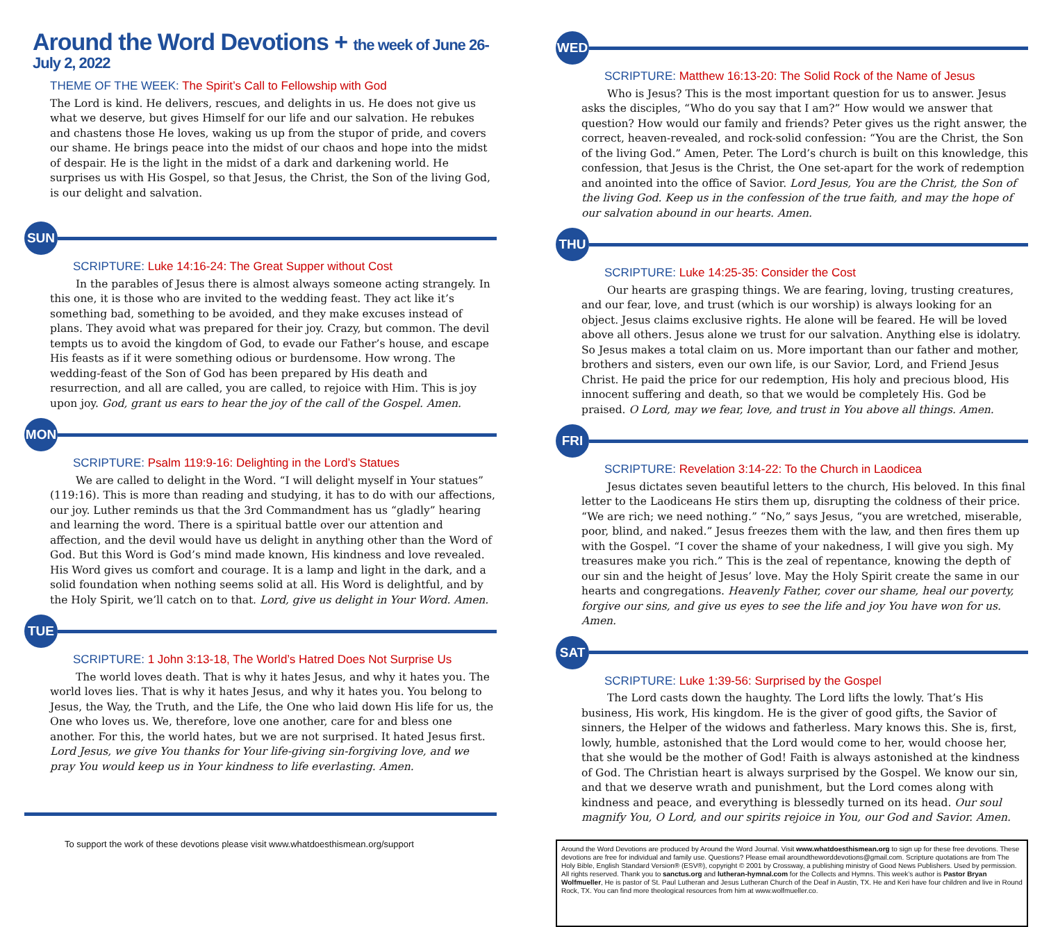Around the Word Devotions + the week of June 26-July 2, 2022
THEME OF THE WEEK: The Spirit’s Call to Fellowship with God
The Lord is kind. He delivers, rescues, and delights in us. He does not give us what we deserve, but gives Himself for our life and our salvation. He rebukes and chastens those He loves, waking us up from the stupor of pride, and covers our shame. He brings peace into the midst of our chaos and hope into the midst of despair. He is the light in the midst of a dark and darkening world. He surprises us with His Gospel, so that Jesus, the Christ, the Son of the living God, is our delight and salvation.
SUN
SCRIPTURE: Luke 14:16-24: The Great Supper without Cost
In the parables of Jesus there is almost always someone acting strangely. In this one, it is those who are invited to the wedding feast. They act like it’s something bad, something to be avoided, and they make excuses instead of plans. They avoid what was prepared for their joy. Crazy, but common. The devil tempts us to avoid the kingdom of God, to evade our Father’s house, and escape His feasts as if it were something odious or burdensome. How wrong. The wedding-feast of the Son of God has been prepared by His death and resurrection, and all are called, you are called, to rejoice with Him. This is joy upon joy. God, grant us ears to hear the joy of the call of the Gospel. Amen.
MON
SCRIPTURE: Psalm 119:9-16: Delighting in the Lord’s Statues
We are called to delight in the Word. “I will delight myself in Your statues” (119:16). This is more than reading and studying, it has to do with our affections, our joy. Luther reminds us that the 3rd Commandment has us “gladly” hearing and learning the word. There is a spiritual battle over our attention and affection, and the devil would have us delight in anything other than the Word of God. But this Word is God’s mind made known, His kindness and love revealed. His Word gives us comfort and courage. It is a lamp and light in the dark, and a solid foundation when nothing seems solid at all. His Word is delightful, and by the Holy Spirit, we’ll catch on to that. Lord, give us delight in Your Word. Amen.
TUE
SCRIPTURE: 1 John 3:13-18, The World’s Hatred Does Not Surprise Us
The world loves death. That is why it hates Jesus, and why it hates you. The world loves lies. That is why it hates Jesus, and why it hates you. You belong to Jesus, the Way, the Truth, and the Life, the One who laid down His life for us, the One who loves us. We, therefore, love one another, care for and bless one another. For this, the world hates, but we are not surprised. It hated Jesus first. Lord Jesus, we give You thanks for Your life-giving sin-forgiving love, and we pray You would keep us in Your kindness to life everlasting. Amen.
To support the work of these devotions please visit www.whatdoesthismean.org/support
WED
SCRIPTURE: Matthew 16:13-20: The Solid Rock of the Name of Jesus
Who is Jesus? This is the most important question for us to answer. Jesus asks the disciples, “Who do you say that I am?” How would we answer that question? How would our family and friends? Peter gives us the right answer, the correct, heaven-revealed, and rock-solid confession: “You are the Christ, the Son of the living God.” Amen, Peter. The Lord’s church is built on this knowledge, this confession, that Jesus is the Christ, the One set-apart for the work of redemption and anointed into the office of Savior. Lord Jesus, You are the Christ, the Son of the living God. Keep us in the confession of the true faith, and may the hope of our salvation abound in our hearts. Amen.
THU
SCRIPTURE: Luke 14:25-35: Consider the Cost
Our hearts are grasping things. We are fearing, loving, trusting creatures, and our fear, love, and trust (which is our worship) is always looking for an object. Jesus claims exclusive rights. He alone will be feared. He will be loved above all others. Jesus alone we trust for our salvation. Anything else is idolatry. So Jesus makes a total claim on us. More important than our father and mother, brothers and sisters, even our own life, is our Savior, Lord, and Friend Jesus Christ. He paid the price for our redemption, His holy and precious blood, His innocent suffering and death, so that we would be completely His. God be praised. O Lord, may we fear, love, and trust in You above all things. Amen.
FRI
SCRIPTURE: Revelation 3:14-22: To the Church in Laodicea
Jesus dictates seven beautiful letters to the church, His beloved. In this final letter to the Laodiceans He stirs them up, disrupting the coldness of their price. “We are rich; we need nothing.” “No,” says Jesus, “you are wretched, miserable, poor, blind, and naked.” Jesus freezes them with the law, and then fires them up with the Gospel. “I cover the shame of your nakedness, I will give you sigh. My treasures make you rich.” This is the zeal of repentance, knowing the depth of our sin and the height of Jesus’ love. May the Holy Spirit create the same in our hearts and congregations. Heavenly Father, cover our shame, heal our poverty, forgive our sins, and give us eyes to see the life and joy You have won for us. Amen.
SAT
SCRIPTURE: Luke 1:39-56: Surprised by the Gospel
The Lord casts down the haughty. The Lord lifts the lowly. That’s His business, His work, His kingdom. He is the giver of good gifts, the Savior of sinners, the Helper of the widows and fatherless. Mary knows this. She is, first, lowly, humble, astonished that the Lord would come to her, would choose her, that she would be the mother of God! Faith is always astonished at the kindness of God. The Christian heart is always surprised by the Gospel. We know our sin, and that we deserve wrath and punishment, but the Lord comes along with kindness and peace, and everything is blessedly turned on its head. Our soul magnify You, O Lord, and our spirits rejoice in You, our God and Savior. Amen.
Around the Word Devotions are produced by Around the Word Journal. Visit www.whatdoesthismean.org to sign up for these free devotions. These devotions are free for individual and family use. Questions? Please email aroundtheworddevotions@gmail.com. Scripture quotations are from The Holy Bible, English Standard Version® (ESV®), copyright © 2001 by Crossway, a publishing ministry of Good News Publishers. Used by permission. All rights reserved. Thank you to sanctus.org and lutheran-hymnal.com for the Collects and Hymns. This week’s author is Pastor Bryan Wolfmueller, He is pastor of St. Paul Lutheran and Jesus Lutheran Church of the Deaf in Austin, TX. He and Keri have four children and live in Round Rock, TX. You can find more theological resources from him at www.wolfmueller.co.